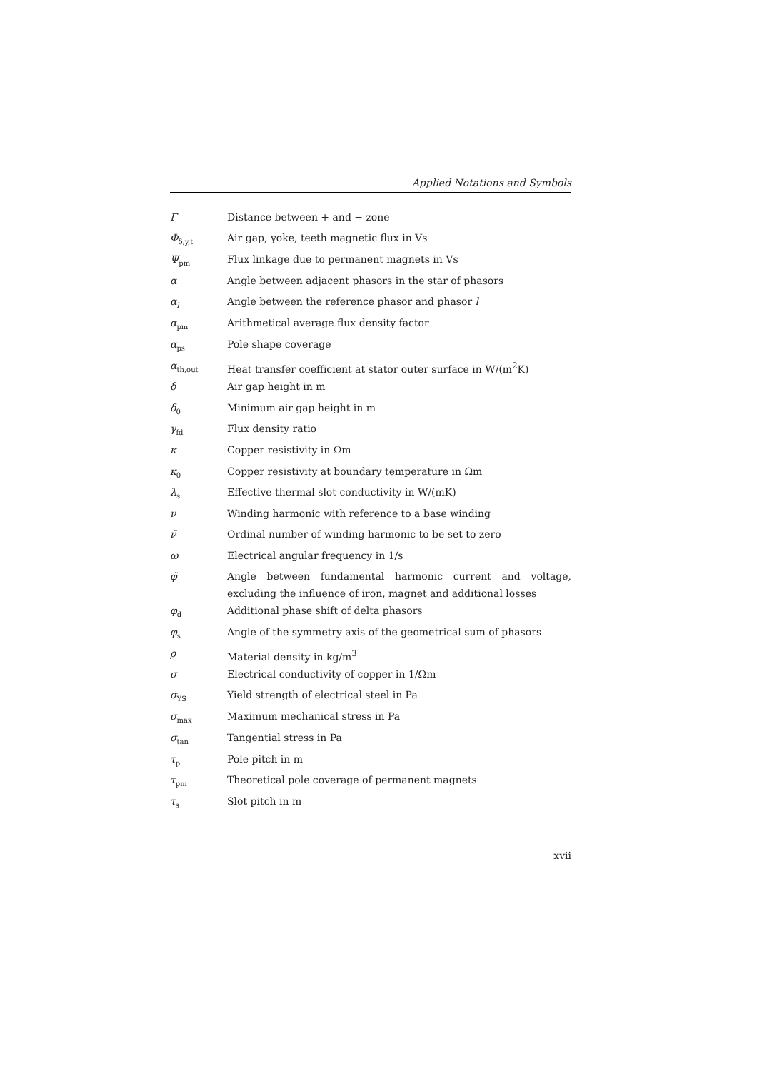Applied Notations and Symbols
| Γ | Distance between + and − zone |
| Φ<sub>δ,y,t</sub> | Air gap, yoke, teeth magnetic flux in Vs |
| Ψ<sub>pm</sub> | Flux linkage due to permanent magnets in Vs |
| α | Angle between adjacent phasors in the star of phasors |
| α<sub>l</sub> | Angle between the reference phasor and phasor l |
| α<sub>pm</sub> | Arithmetical average flux density factor |
| α<sub>ps</sub> | Pole shape coverage |
| α<sub>th,out</sub> | Heat transfer coefficient at stator outer surface in W/(m<sup>2</sup>K) |
| δ | Air gap height in m |
| δ<sub>0</sub> | Minimum air gap height in m |
| γ<sub>fd</sub> | Flux density ratio |
| κ | Copper resistivity in Ωm |
| κ<sub>0</sub> | Copper resistivity at boundary temperature in Ωm |
| λ<sub>s</sub> | Effective thermal slot conductivity in W/(mK) |
| ν | Winding harmonic with reference to a base winding |
| ν̃ | Ordinal number of winding harmonic to be set to zero |
| ω | Electrical angular frequency in 1/s |
| φ̃ | Angle between fundamental harmonic current and voltage, excluding the influence of iron, magnet and additional losses |
| φ<sub>d</sub> | Additional phase shift of delta phasors |
| φ<sub>s</sub> | Angle of the symmetry axis of the geometrical sum of phasors |
| ρ | Material density in kg/m<sup>3</sup> |
| σ | Electrical conductivity of copper in 1/Ωm |
| σ<sub>YS</sub> | Yield strength of electrical steel in Pa |
| σ<sub>max</sub> | Maximum mechanical stress in Pa |
| σ<sub>tan</sub> | Tangential stress in Pa |
| τ<sub>p</sub> | Pole pitch in m |
| τ<sub>pm</sub> | Theoretical pole coverage of permanent magnets |
| τ<sub>s</sub> | Slot pitch in m |
xvii